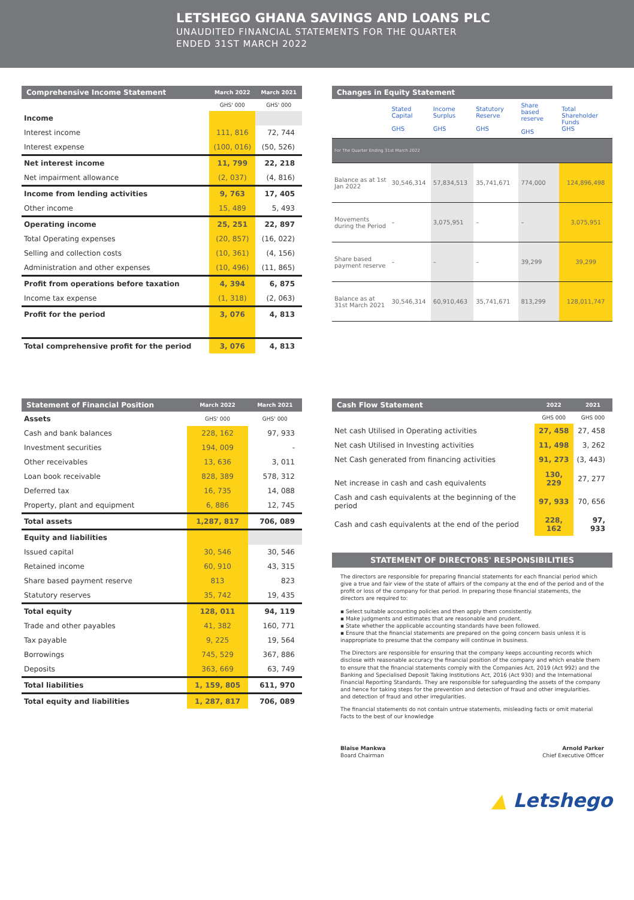LETSHEGO GHANA SAVINGS AND LOANS PLC
UNAUDITED FINANCIAL STATEMENTS FOR THE QUARTER
ENDED 31ST MARCH 2022
| Comprehensive Income Statement | March 2022 | March 2021 |
| --- | --- | --- |
| | GHS' 000 | GHS' 000 |
| Income | | |
| Interest income | 111, 816 | 72, 744 |
| Interest expense | (100, 016) | (50, 526) |
| Net interest income | 11, 799 | 22, 218 |
| Net impairment allowance | (2, 037) | (4, 816) |
| Income from lending activities | 9, 763 | 17, 405 |
| Other income | 15, 489 | 5, 493 |
| Operating income | 25, 251 | 22, 897 |
| Total Operating expenses | (20, 857) | (16, 022) |
| Selling and collection costs | (10, 361) | (4, 156) |
| Administration and other expenses | (10, 496) | (11, 865) |
| Profit from operations before taxation | 4, 394 | 6, 875 |
| Income tax expense | (1, 318) | (2, 063) |
| Profit for the period | 3, 076 | 4, 813 |
| Total comprehensive profit for the period | 3, 076 | 4, 813 |
| Changes in Equity Statement | | | | | |
| --- | --- | --- | --- | --- | --- |
| | Stated Capital GHS | Income Surplus GHS | Statutory Reserve GHS | Share based reserve GHS | Total Shareholder Funds GHS |
| For The Quarter Ending 31st March 2022 | | | | | |
| Balance as at 1st Jan 2022 | 30,546,314 | 57,834,513 | 35,741,671 | 774,000 | 124,896,498 |
| Movements during the Period | – | 3,075,951 | – | – | 3,075,951 |
| Share based payment reserve | – | – | – | 39,299 | 39,299 |
| Balance as at 31st March 2021 | 30,546,314 | 60,910,463 | 35,741,671 | 813,299 | 128,011,747 |
| Statement of Financial Position | March 2022 | March 2021 |
| --- | --- | --- |
| Assets | GHS' 000 | GHS' 000 |
| Cash and bank balances | 228, 162 | 97, 933 |
| Investment securities | 194, 009 | - |
| Other receivables | 13, 636 | 3, 011 |
| Loan book receivable | 828, 389 | 578, 312 |
| Deferred tax | 16, 735 | 14, 088 |
| Property, plant and equipment | 6, 886 | 12, 745 |
| Total assets | 1,287, 817 | 706, 089 |
| Equity and liabilities | | |
| Issued capital | 30, 546 | 30, 546 |
| Retained income | 60, 910 | 43, 315 |
| Share based payment reserve | 813 | 823 |
| Statutory reserves | 35, 742 | 19, 435 |
| Total equity | 128, 011 | 94, 119 |
| Trade and other payables | 41, 382 | 160, 771 |
| Tax payable | 9, 225 | 19, 564 |
| Borrowings | 745, 529 | 367, 886 |
| Deposits | 363, 669 | 63, 749 |
| Total liabilities | 1, 159, 805 | 611, 970 |
| Total equity and liabilities | 1, 287, 817 | 706, 089 |
| Cash Flow Statement | 2022 | 2021 |
| --- | --- | --- |
| | GHS 000 | GHS 000 |
| Net cash Utilised in Operating activities | 27, 458 | 27, 458 |
| Net cash Utilised in Investing activities | 11, 498 | 3, 262 |
| Net Cash generated from financing activities | 91, 273 | (3, 443) |
| Net increase in cash and cash equivalents | 130, 229 | 27, 277 |
| Cash and cash equivalents at the beginning of the period | 97, 933 | 70, 656 |
| Cash and cash equivalents at the end of the period | 228, 162 | 97, 933 |
STATEMENT OF DIRECTORS' RESPONSIBILITIES
The directors are responsible for preparing financial statements for each financial period which give a true and fair view of the state of affairs of the company at the end of the period and of the profit or loss of the company for that period. In preparing those financial statements, the directors are required to:
▪ Select suitable accounting policies and then apply them consistently.
▪ Make judgments and estimates that are reasonable and prudent.
▪ State whether the applicable accounting standards have been followed.
▪ Ensure that the financial statements are prepared on the going concern basis unless it is inappropriate to presume that the company will continue in business.
The Directors are responsible for ensuring that the company keeps accounting records which disclose with reasonable accuracy the financial position of the company and which enable them to ensure that the financial statements comply with the Companies Act, 2019 (Act 992) and the Banking and Specialised Deposit Taking Institutions Act, 2016 (Act 930) and the International Financial Reporting Standards. They are responsible for safeguarding the assets of the company and hence for taking steps for the prevention and detection of fraud and other irregularities.
and detection of fraud and other irregularities.
The financial statements do not contain untrue statements, misleading facts or omit material Facts to the best of our knowledge
Blaise Mankwa
Board Chairman
Arnold Parker
Chief Executive Officer
▲ Letshego